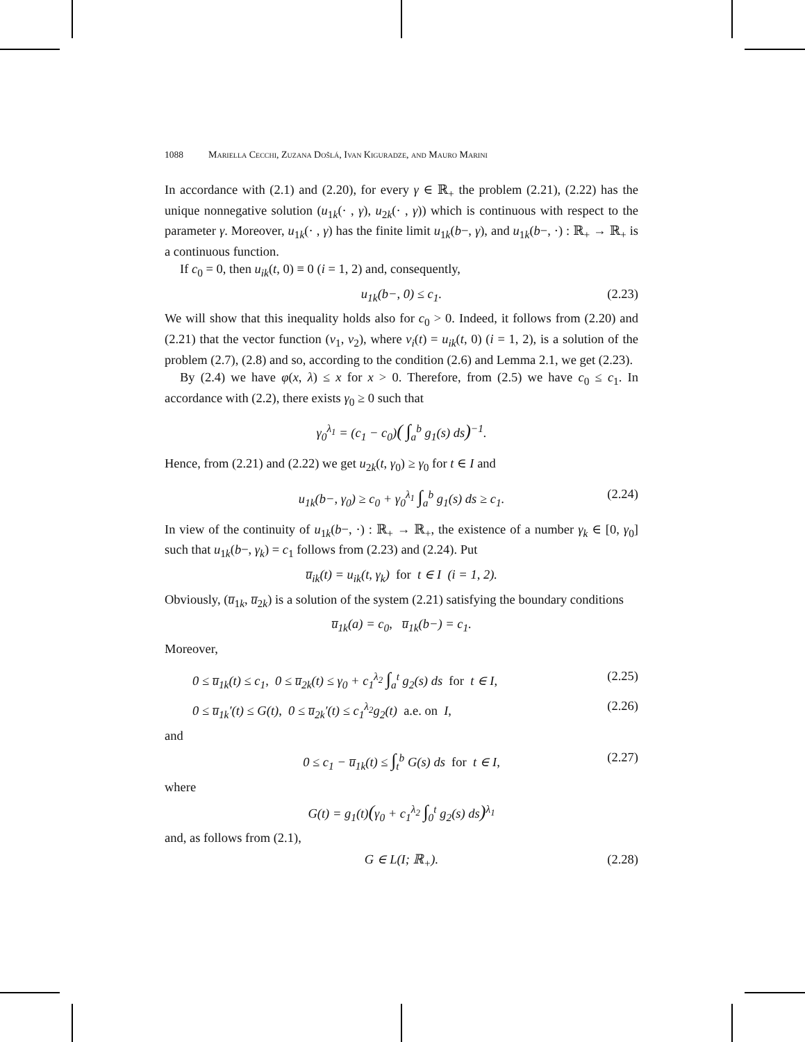1088 Mariella Cecchi, Zuzana Došlá, Ivan Kiguradze, and Mauro Marini
In accordance with (2.1) and (2.20), for every γ ∈ ℝ<sub>+</sub> the problem (2.21), (2.22) has the unique nonnegative solution (u<sub>1k</sub>(· , γ), u<sub>2k</sub>(· , γ)) which is continuous with respect to the parameter γ. Moreover, u<sub>1k</sub>(· , γ) has the finite limit u<sub>1k</sub>(b−, γ), and u<sub>1k</sub>(b−, ·) : ℝ<sub>+</sub> → ℝ<sub>+</sub> is a continuous function.
If c<sub>0</sub> = 0, then u<sub>ik</sub>(t, 0) ≡ 0 (i = 1, 2) and, consequently,
u<sub>1k</sub>(b−, 0) ≤ c<sub>1</sub>. (2.23)
We will show that this inequality holds also for c<sub>0</sub> > 0. Indeed, it follows from (2.20) and (2.21) that the vector function (v<sub>1</sub>, v<sub>2</sub>), where v<sub>i</sub>(t) = u<sub>ik</sub>(t, 0) (i = 1, 2), is a solution of the problem (2.7), (2.8) and so, according to the condition (2.6) and Lemma 2.1, we get (2.23).
By (2.4) we have φ(x, λ) ≤ x for x > 0. Therefore, from (2.5) we have c<sub>0</sub> ≤ c<sub>1</sub>. In accordance with (2.2), there exists γ<sub>0</sub> ≥ 0 such that
γ<sub>0</sub><sup>λ<sub>1</sub></sup> = (c<sub>1</sub> − c<sub>0</sub>)( ∫<sub>a</sub><sup>b</sup> g<sub>1</sub>(s) ds)<sup>−1</sup>.
Hence, from (2.21) and (2.22) we get u<sub>2k</sub>(t, γ<sub>0</sub>) ≥ γ<sub>0</sub> for t ∈ I and
u<sub>1k</sub>(b−, γ<sub>0</sub>) ≥ c<sub>0</sub> + γ<sub>0</sub><sup>λ<sub>1</sub></sup> ∫<sub>a</sub><sup>b</sup> g<sub>1</sub>(s) ds ≥ c<sub>1</sub>. (2.24)
In view of the continuity of u<sub>1k</sub>(b−, ·) : ℝ<sub>+</sub> → ℝ<sub>+</sub>, the existence of a number γ<sub>k</sub> ∈ [0, γ<sub>0</sub>] such that u<sub>1k</sub>(b−, γ<sub>k</sub>) = c<sub>1</sub> follows from (2.23) and (2.24). Put
u̅<sub>ik</sub>(t) = u<sub>ik</sub>(t, γ<sub>k</sub>) for t ∈ I (i = 1, 2).
Obviously, (u̅<sub>1k</sub>, u̅<sub>2k</sub>) is a solution of the system (2.21) satisfying the boundary conditions
u̅<sub>1k</sub>(a) = c<sub>0</sub>, u̅<sub>1k</sub>(b−) = c<sub>1</sub>.
Moreover,
0 ≤ u̅<sub>1k</sub>(t) ≤ c<sub>1</sub>, 0 ≤ u̅<sub>2k</sub>(t) ≤ γ<sub>0</sub> + c<sub>1</sub><sup>λ<sub>2</sub></sup> ∫<sub>a</sub><sup>t</sup> g<sub>2</sub>(s) ds for t ∈ I, (2.25)
0 ≤ u̅<sub>1k</sub>′(t) ≤ G(t), 0 ≤ u̅<sub>2k</sub>′(t) ≤ c<sub>1</sub><sup>λ<sub>2</sub></sup>g<sub>2</sub>(t) a.e. on I, (2.26)
and
0 ≤ c<sub>1</sub> − u̅<sub>1k</sub>(t) ≤ ∫<sub>t</sub><sup>b</sup> G(s) ds for t ∈ I, (2.27)
where
G(t) = g<sub>1</sub>(t)(γ<sub>0</sub> + c<sub>1</sub><sup>λ<sub>2</sub></sup> ∫<sub>0</sub><sup>t</sup> g<sub>2</sub>(s) ds)<sup>λ<sub>1</sub></sup>
and, as follows from (2.1),
G ∈ L(I; ℝ<sub>+</sub>). (2.28)